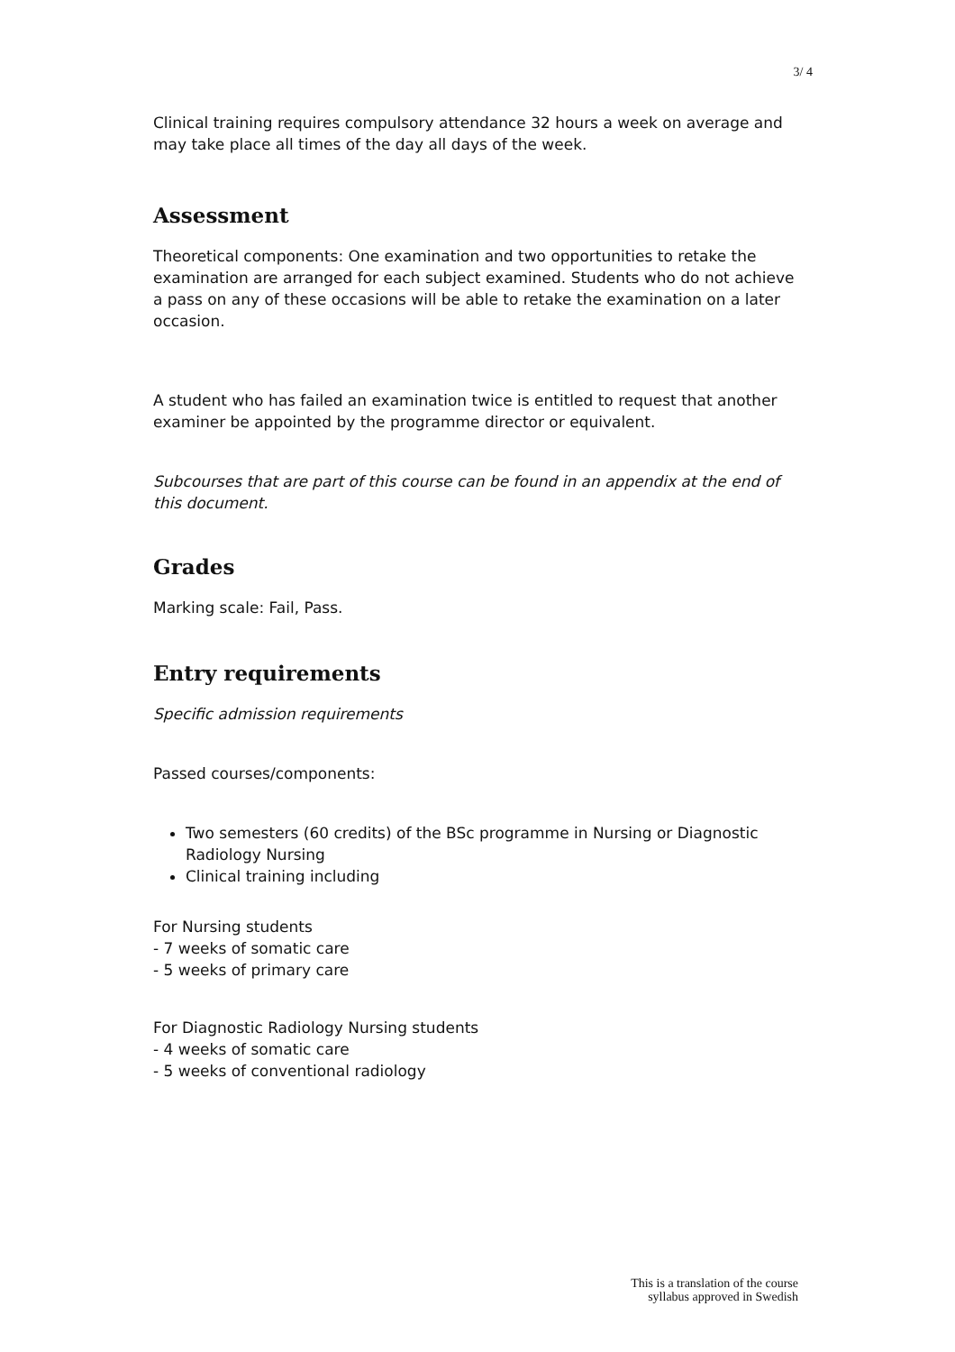3/ 4
Clinical training requires compulsory attendance 32 hours a week on average and may take place all times of the day all days of the week.
Assessment
Theoretical components: One examination and two opportunities to retake the examination are arranged for each subject examined. Students who do not achieve a pass on any of these occasions will be able to retake the examination on a later occasion.
A student who has failed an examination twice is entitled to request that another examiner be appointed by the programme director or equivalent.
Subcourses that are part of this course can be found in an appendix at the end of this document.
Grades
Marking scale: Fail, Pass.
Entry requirements
Specific admission requirements
Passed courses/components:
Two semesters (60 credits) of the BSc programme in Nursing or Diagnostic Radiology Nursing
Clinical training including
For Nursing students
- 7 weeks of somatic care
- 5 weeks of primary care
For Diagnostic Radiology Nursing students
- 4 weeks of somatic care
- 5 weeks of conventional radiology
This is a translation of the course
syllabus approved in Swedish